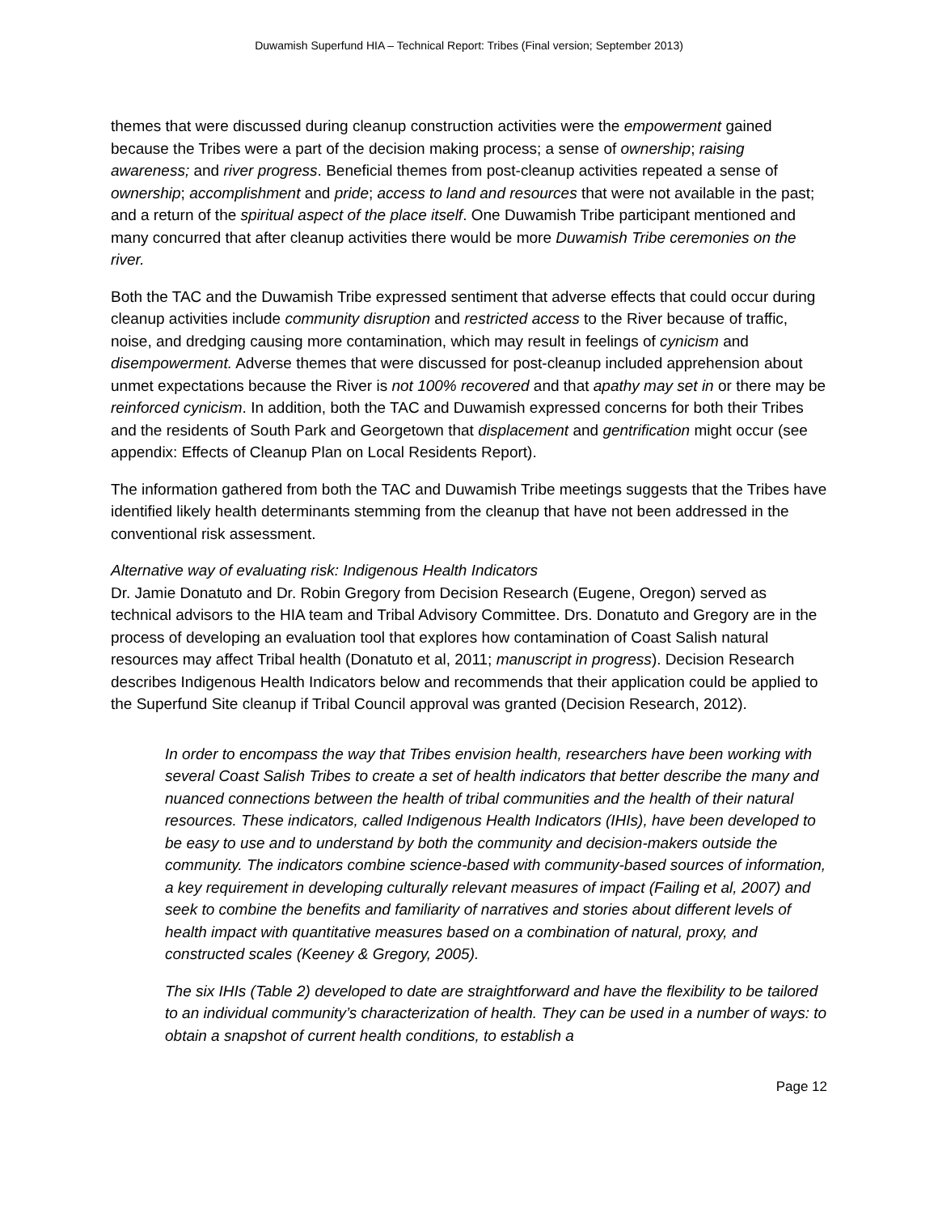Duwamish Superfund HIA – Technical Report: Tribes (Final version; September 2013)
themes that were discussed during cleanup construction activities were the empowerment gained because the Tribes were a part of the decision making process; a sense of ownership; raising awareness; and river progress. Beneficial themes from post-cleanup activities repeated a sense of ownership; accomplishment and pride; access to land and resources that were not available in the past; and a return of the spiritual aspect of the place itself. One Duwamish Tribe participant mentioned and many concurred that after cleanup activities there would be more Duwamish Tribe ceremonies on the river.
Both the TAC and the Duwamish Tribe expressed sentiment that adverse effects that could occur during cleanup activities include community disruption and restricted access to the River because of traffic, noise, and dredging causing more contamination, which may result in feelings of cynicism and disempowerment. Adverse themes that were discussed for post-cleanup included apprehension about unmet expectations because the River is not 100% recovered and that apathy may set in or there may be reinforced cynicism. In addition, both the TAC and Duwamish expressed concerns for both their Tribes and the residents of South Park and Georgetown that displacement and gentrification might occur (see appendix: Effects of Cleanup Plan on Local Residents Report).
The information gathered from both the TAC and Duwamish Tribe meetings suggests that the Tribes have identified likely health determinants stemming from the cleanup that have not been addressed in the conventional risk assessment.
Alternative way of evaluating risk: Indigenous Health Indicators
Dr. Jamie Donatuto and Dr. Robin Gregory from Decision Research (Eugene, Oregon) served as technical advisors to the HIA team and Tribal Advisory Committee. Drs. Donatuto and Gregory are in the process of developing an evaluation tool that explores how contamination of Coast Salish natural resources may affect Tribal health (Donatuto et al, 2011; manuscript in progress). Decision Research describes Indigenous Health Indicators below and recommends that their application could be applied to the Superfund Site cleanup if Tribal Council approval was granted (Decision Research, 2012).
In order to encompass the way that Tribes envision health, researchers have been working with several Coast Salish Tribes to create a set of health indicators that better describe the many and nuanced connections between the health of tribal communities and the health of their natural resources. These indicators, called Indigenous Health Indicators (IHIs), have been developed to be easy to use and to understand by both the community and decision-makers outside the community. The indicators combine science-based with community-based sources of information, a key requirement in developing culturally relevant measures of impact (Failing et al, 2007) and seek to combine the benefits and familiarity of narratives and stories about different levels of health impact with quantitative measures based on a combination of natural, proxy, and constructed scales (Keeney & Gregory, 2005).
The six IHIs (Table 2) developed to date are straightforward and have the flexibility to be tailored to an individual community’s characterization of health. They can be used in a number of ways: to obtain a snapshot of current health conditions, to establish a
Page 12